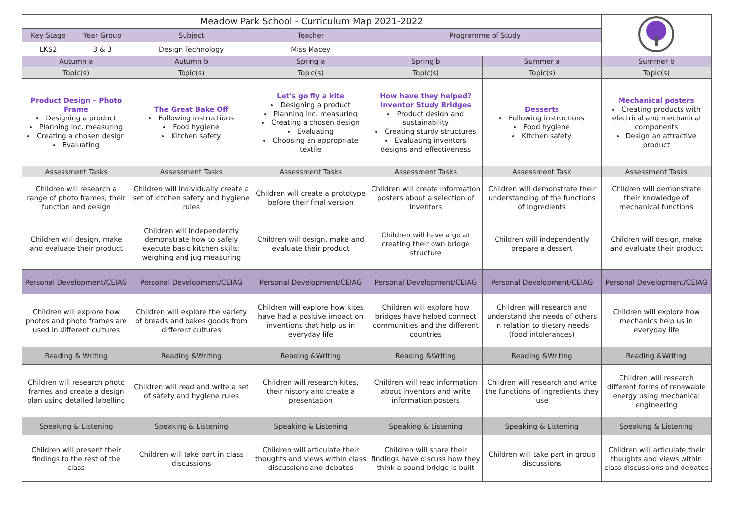| Meadow Park School - Curriculum Map 2021-2022 | | | | | | |
| Key Stage | Year Group | Subject | Teacher | Programme of Study | | |
| LKS2 | 3 & 3 | Design Technology | Miss Macey | | | |
| Autumn a | | Autumn b | Spring a | Spring b | Summer a | Summer b |
| Topic(s) | | Topic(s) | Topic(s) | Topic(s) | Topic(s) | Topic(s) |
| Product Design – Photo Frame Designing a product Planning inc. measuring Creating a chosen design Evaluating | | The Great Bake Off Following instructions Food hygiene Kitchen safety | Let's go fly a kite Designing a product Planning inc. measuring Creating a chosen design Evaluating Choosing an appropriate textile | How have they helped? Inventor Study Bridges Product design and sustainability Creating sturdy structures Evaluating inventors designs and effectiveness | Desserts Following instructions Food hygiene Kitchen safety | Mechanical posters Creating products with electrical and mechanical components Design an attractive product |
| Assessment Tasks | | Assessment Tasks | Assessment Tasks | Assessment Tasks | Assessment Task | Assessment Tasks |
| Children will research a range of photo frames; their function and design | | Children will individually create a set of kitchen safety and hygiene rules | Children will create a prototype before their final version | Children will create information posters about a selection of inventors | Children will demonstrate their understanding of the functions of ingredients | Children will demonstrate their knowledge of mechanical functions |
| Children will design, make and evaluate their product | | Children will independently demonstrate how to safely execute basic kitchen skills: weighing and jug measuring | Children will design, make and evaluate their product | Children will have a go at creating their own bridge structure | Children will independently prepare a dessert | Children will design, make and evaluate their product |
| Personal Development/CEIAG | | Personal Development/CEIAG | Personal Development/CEIAG | Personal Development/CEIAG | Personal Development/CEIAG | Personal Development/CEIAG |
| Children will explore how photos and photo frames are used in different cultures | | Children will explore the variety of breads and bakes goods from different cultures | Children will explore how kites have had a positive impact on inventions that help us in everyday life | Children will explore how bridges have helped connect communities and the different countries | Children will research and understand the needs of others in relation to dietary needs (food intolerances) | Children will explore how mechanics help us in everyday life |
| Reading & Writing | | Reading &Writing | Reading &Writing | Reading &Writing | Reading &Writing | Reading &Writing |
| Children will research photo frames and create a design plan using detailed labelling | | Children will read and write a set of safety and hygiene rules | Children will research kites, their history and create a presentation | Children will read information about inventors and write information posters | Children will research and write the functions of ingredients they use | Children will research different forms of renewable energy using mechanical engineering |
| Speaking & Listening | | Speaking & Listening | Speaking & Listening | Speaking & Listening | Speaking & Listening | Speaking & Listening |
| Children will present their findings to the rest of the class | | Children will take part in class discussions | Children will articulate their thoughts and views within class discussions and debates | Children will share their findings have discuss how they think a sound bridge is built | Children will take part in group discussions | Children will articulate their thoughts and views within class discussions and debates |